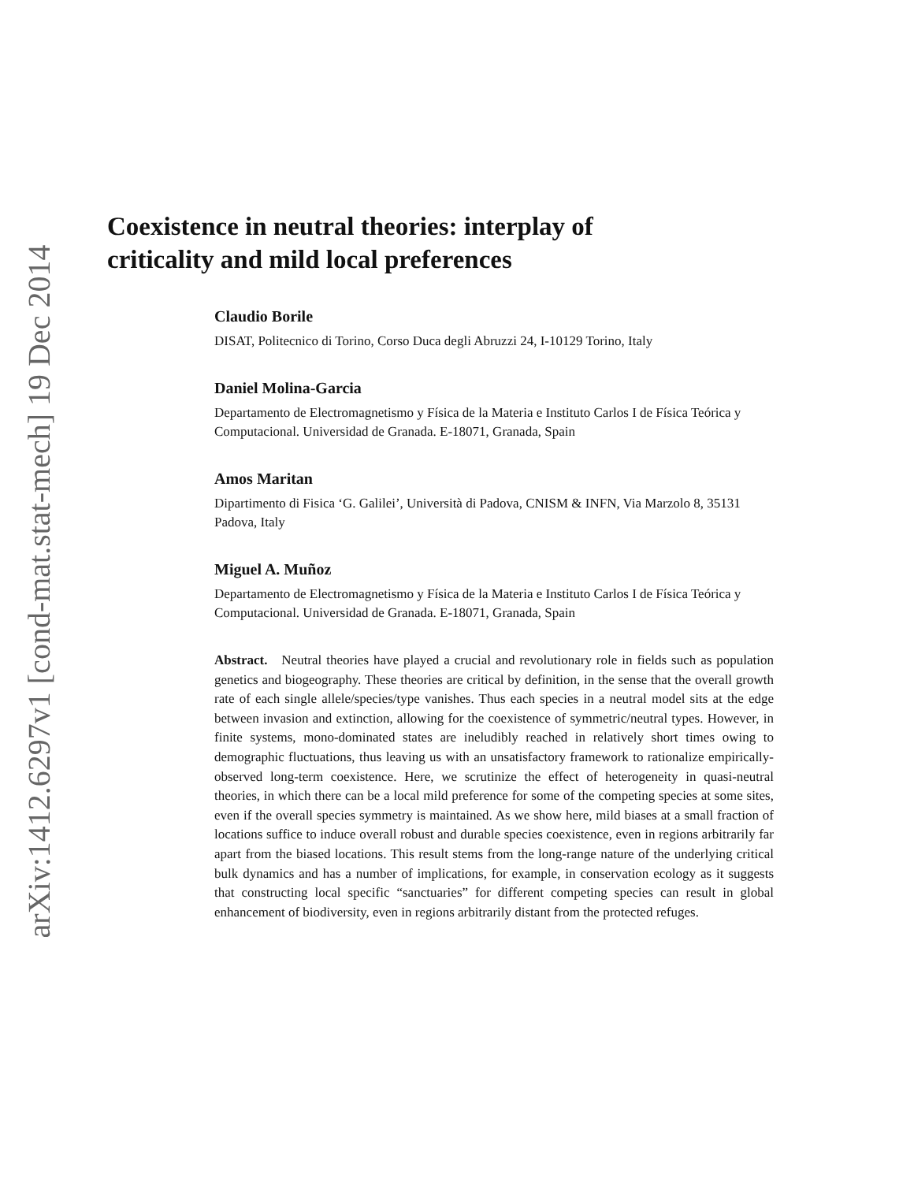arXiv:1412.6297v1 [cond-mat.stat-mech] 19 Dec 2014
Coexistence in neutral theories: interplay of
criticality and mild local preferences
Claudio Borile
DISAT, Politecnico di Torino, Corso Duca degli Abruzzi 24, I-10129 Torino, Italy
Daniel Molina-Garcia
Departamento de Electromagnetismo y Física de la Materia e Instituto Carlos I de Física Teórica y Computacional. Universidad de Granada. E-18071, Granada, Spain
Amos Maritan
Dipartimento di Fisica ‘G. Galilei’, Università di Padova, CNISM & INFN, Via Marzolo 8, 35131 Padova, Italy
Miguel A. Muñoz
Departamento de Electromagnetismo y Física de la Materia e Instituto Carlos I de Física Teórica y Computacional. Universidad de Granada. E-18071, Granada, Spain
Abstract. Neutral theories have played a crucial and revolutionary role in fields such as population genetics and biogeography. These theories are critical by definition, in the sense that the overall growth rate of each single allele/species/type vanishes. Thus each species in a neutral model sits at the edge between invasion and extinction, allowing for the coexistence of symmetric/neutral types. However, in finite systems, mono-dominated states are ineludibly reached in relatively short times owing to demographic fluctuations, thus leaving us with an unsatisfactory framework to rationalize empirically-observed long-term coexistence. Here, we scrutinize the effect of heterogeneity in quasi-neutral theories, in which there can be a local mild preference for some of the competing species at some sites, even if the overall species symmetry is maintained. As we show here, mild biases at a small fraction of locations suffice to induce overall robust and durable species coexistence, even in regions arbitrarily far apart from the biased locations. This result stems from the long-range nature of the underlying critical bulk dynamics and has a number of implications, for example, in conservation ecology as it suggests that constructing local specific “sanctuaries” for different competing species can result in global enhancement of biodiversity, even in regions arbitrarily distant from the protected refuges.